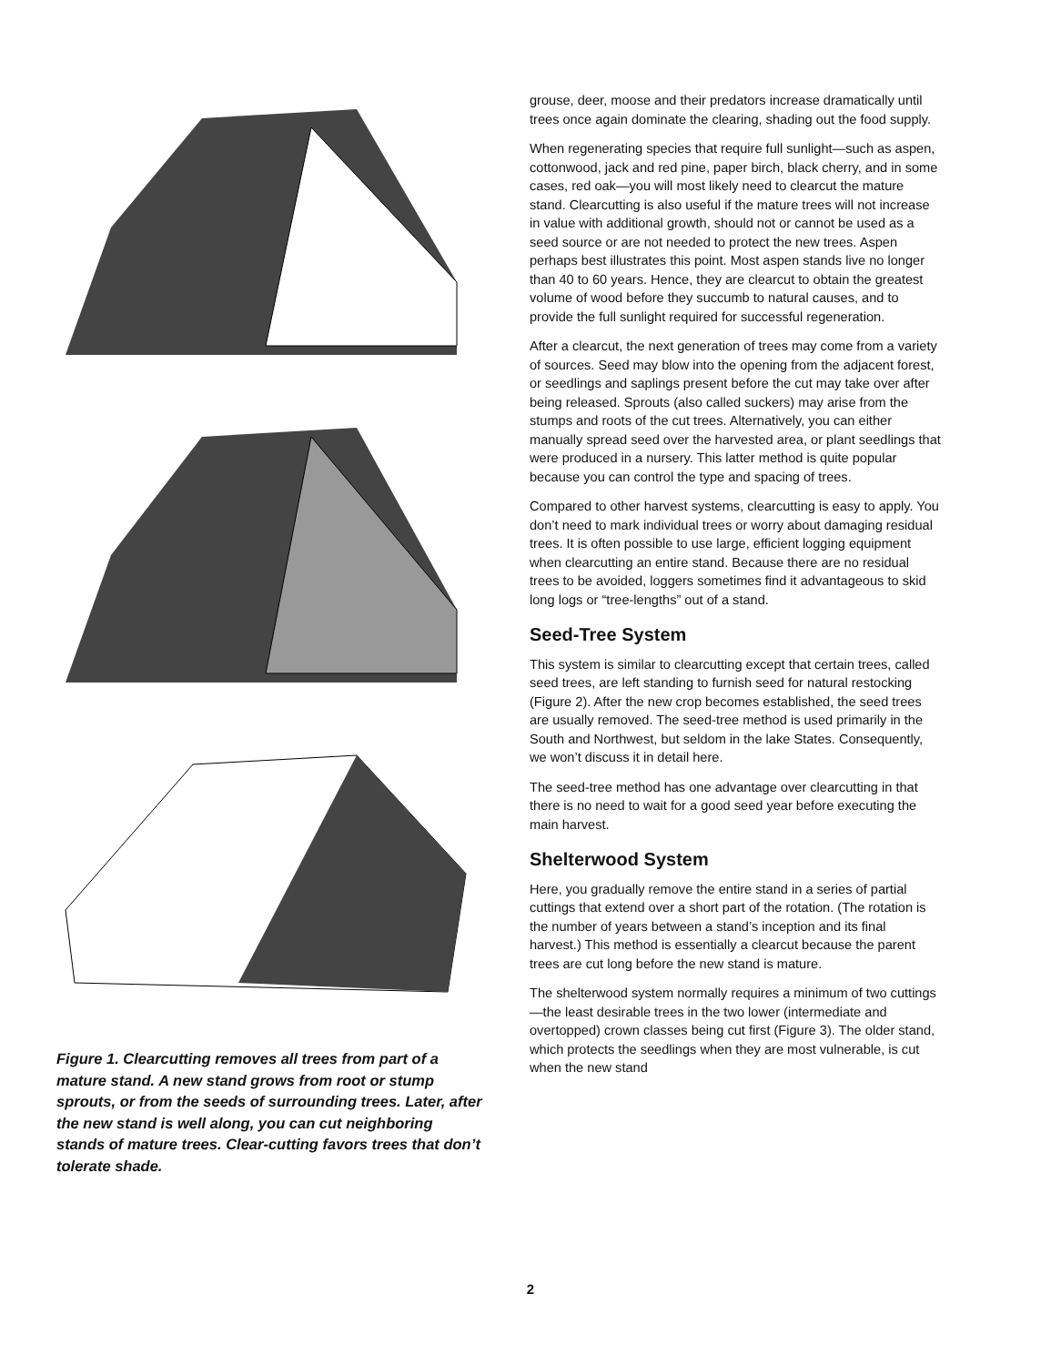Figure 1. Clearcutting removes all trees from part of a mature stand. A new stand grows from root or stump sprouts, or from the seeds of surrounding trees. Later, after the new stand is well along, you can cut neighboring stands of mature trees. Clear-cutting favors trees that don’t tolerate shade.
grouse, deer, moose and their predators increase dramatically until trees once again dominate the clearing, shading out the food supply.
When regenerating species that require full sunlight—such as aspen, cottonwood, jack and red pine, paper birch, black cherry, and in some cases, red oak—you will most likely need to clearcut the mature stand. Clearcutting is also useful if the mature trees will not increase in value with additional growth, should not or cannot be used as a seed source or are not needed to protect the new trees. Aspen perhaps best illustrates this point. Most aspen stands live no longer than 40 to 60 years. Hence, they are clearcut to obtain the greatest volume of wood before they succumb to natural causes, and to provide the full sunlight required for successful regeneration.
After a clearcut, the next generation of trees may come from a variety of sources. Seed may blow into the opening from the adjacent forest, or seedlings and saplings present before the cut may take over after being released. Sprouts (also called suckers) may arise from the stumps and roots of the cut trees. Alternatively, you can either manually spread seed over the harvested area, or plant seedlings that were produced in a nursery. This latter method is quite popular because you can control the type and spacing of trees.
Compared to other harvest systems, clearcutting is easy to apply. You don’t need to mark individual trees or worry about damaging residual trees. It is often possible to use large, efficient logging equipment when clearcutting an entire stand. Because there are no residual trees to be avoided, loggers sometimes find it advantageous to skid long logs or “tree-lengths” out of a stand.
Seed-Tree System
This system is similar to clearcutting except that certain trees, called seed trees, are left standing to furnish seed for natural restocking (Figure 2). After the new crop becomes established, the seed trees are usually removed. The seed-tree method is used primarily in the South and Northwest, but seldom in the lake States. Consequently, we won’t discuss it in detail here.
The seed-tree method has one advantage over clearcutting in that there is no need to wait for a good seed year before executing the main harvest.
Shelterwood System
Here, you gradually remove the entire stand in a series of partial cuttings that extend over a short part of the rotation. (The rotation is the number of years between a stand’s inception and its final harvest.) This method is essentially a clearcut because the parent trees are cut long before the new stand is mature.
The shelterwood system normally requires a minimum of two cuttings—the least desirable trees in the two lower (intermediate and overtopped) crown classes being cut first (Figure 3). The older stand, which protects the seedlings when they are most vulnerable, is cut when the new stand
2